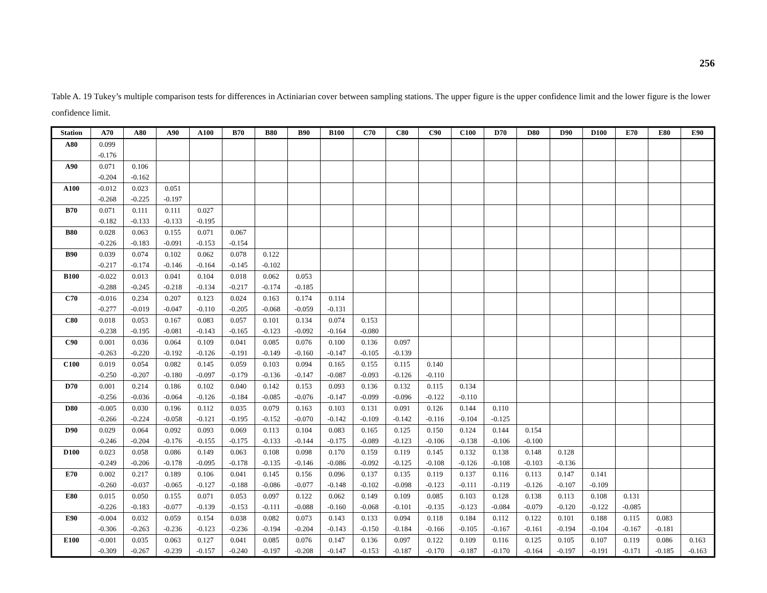256
Table A. 19 Tukey’s multiple comparison tests for differences in Actiniarian cover between sampling stations. The upper figure is the upper confidence limit and the lower figure is the lower confidence limit.
| Station | A70 | A80 | A90 | A100 | B70 | B80 | B90 | B100 | C70 | C80 | C90 | C100 | D70 | D80 | D90 | D100 | E70 | E80 | E90 |
| --- | --- | --- | --- | --- | --- | --- | --- | --- | --- | --- | --- | --- | --- | --- | --- | --- | --- | --- | --- |
| A80 | 0.099 | | | | | | | | | | | | | | | | | | |
| | -0.176 | | | | | | | | | | | | | | | | | | |
| A90 | 0.071 | 0.106 | | | | | | | | | | | | | | | | | |
| | -0.204 | -0.162 | | | | | | | | | | | | | | | | | |
| A100 | -0.012 | 0.023 | 0.051 | | | | | | | | | | | | | | | | |
| | -0.268 | -0.225 | -0.197 | | | | | | | | | | | | | | | | |
| B70 | 0.071 | 0.111 | 0.111 | 0.027 | | | | | | | | | | | | | | | |
| | -0.182 | -0.133 | -0.133 | -0.195 | | | | | | | | | | | | | | | |
| B80 | 0.028 | 0.063 | 0.155 | 0.071 | 0.067 | | | | | | | | | | | | | | |
| | -0.226 | -0.183 | -0.091 | -0.153 | -0.154 | | | | | | | | | | | | | | |
| B90 | 0.039 | 0.074 | 0.102 | 0.062 | 0.078 | 0.122 | | | | | | | | | | | | | |
| | -0.217 | -0.174 | -0.146 | -0.164 | -0.145 | -0.102 | | | | | | | | | | | | | |
| B100 | -0.022 | 0.013 | 0.041 | 0.104 | 0.018 | 0.062 | 0.053 | | | | | | | | | | | | |
| | -0.288 | -0.245 | -0.218 | -0.134 | -0.217 | -0.174 | -0.185 | | | | | | | | | | | | |
| C70 | -0.016 | 0.234 | 0.207 | 0.123 | 0.024 | 0.163 | 0.174 | 0.114 | | | | | | | | | | | |
| | -0.277 | -0.019 | -0.047 | -0.110 | -0.205 | -0.068 | -0.059 | -0.131 | | | | | | | | | | | |
| C80 | 0.018 | 0.053 | 0.167 | 0.083 | 0.057 | 0.101 | 0.134 | 0.074 | 0.153 | | | | | | | | | | |
| | -0.238 | -0.195 | -0.081 | -0.143 | -0.165 | -0.123 | -0.092 | -0.164 | -0.080 | | | | | | | | | | |
| C90 | 0.001 | 0.036 | 0.064 | 0.109 | 0.041 | 0.085 | 0.076 | 0.100 | 0.136 | 0.097 | | | | | | | | | |
| | -0.263 | -0.220 | -0.192 | -0.126 | -0.191 | -0.149 | -0.160 | -0.147 | -0.105 | -0.139 | | | | | | | | | |
| C100 | 0.019 | 0.054 | 0.082 | 0.145 | 0.059 | 0.103 | 0.094 | 0.165 | 0.155 | 0.115 | 0.140 | | | | | | | | |
| | -0.250 | -0.207 | -0.180 | -0.097 | -0.179 | -0.136 | -0.147 | -0.087 | -0.093 | -0.126 | -0.110 | | | | | | | | |
| D70 | 0.001 | 0.214 | 0.186 | 0.102 | 0.040 | 0.142 | 0.153 | 0.093 | 0.136 | 0.132 | 0.115 | 0.134 | | | | | | | |
| | -0.256 | -0.036 | -0.064 | -0.126 | -0.184 | -0.085 | -0.076 | -0.147 | -0.099 | -0.096 | -0.122 | -0.110 | | | | | | | |
| D80 | -0.005 | 0.030 | 0.196 | 0.112 | 0.035 | 0.079 | 0.163 | 0.103 | 0.131 | 0.091 | 0.126 | 0.144 | 0.110 | | | | | | |
| | -0.266 | -0.224 | -0.058 | -0.121 | -0.195 | -0.152 | -0.070 | -0.142 | -0.109 | -0.142 | -0.116 | -0.104 | -0.125 | | | | | | |
| D90 | 0.029 | 0.064 | 0.092 | 0.093 | 0.069 | 0.113 | 0.104 | 0.083 | 0.165 | 0.125 | 0.150 | 0.124 | 0.144 | 0.154 | | | | | |
| | -0.246 | -0.204 | -0.176 | -0.155 | -0.175 | -0.133 | -0.144 | -0.175 | -0.089 | -0.123 | -0.106 | -0.138 | -0.106 | -0.100 | | | | | |
| D100 | 0.023 | 0.058 | 0.086 | 0.149 | 0.063 | 0.108 | 0.098 | 0.170 | 0.159 | 0.119 | 0.145 | 0.132 | 0.138 | 0.148 | 0.128 | | | | |
| | -0.249 | -0.206 | -0.178 | -0.095 | -0.178 | -0.135 | -0.146 | -0.086 | -0.092 | -0.125 | -0.108 | -0.126 | -0.108 | -0.103 | -0.136 | | | | |
| E70 | 0.002 | 0.217 | 0.189 | 0.106 | 0.041 | 0.145 | 0.156 | 0.096 | 0.137 | 0.135 | 0.119 | 0.137 | 0.116 | 0.113 | 0.147 | 0.141 | | | |
| | -0.260 | -0.037 | -0.065 | -0.127 | -0.188 | -0.086 | -0.077 | -0.148 | -0.102 | -0.098 | -0.123 | -0.111 | -0.119 | -0.126 | -0.107 | -0.109 | | | |
| E80 | 0.015 | 0.050 | 0.155 | 0.071 | 0.053 | 0.097 | 0.122 | 0.062 | 0.149 | 0.109 | 0.085 | 0.103 | 0.128 | 0.138 | 0.113 | 0.108 | 0.131 | | |
| | -0.226 | -0.183 | -0.077 | -0.139 | -0.153 | -0.111 | -0.088 | -0.160 | -0.068 | -0.101 | -0.135 | -0.123 | -0.084 | -0.079 | -0.120 | -0.122 | -0.085 | | |
| E90 | -0.004 | 0.032 | 0.059 | 0.154 | 0.038 | 0.082 | 0.073 | 0.143 | 0.133 | 0.094 | 0.118 | 0.184 | 0.112 | 0.122 | 0.101 | 0.188 | 0.115 | 0.083 | |
| | -0.306 | -0.263 | -0.236 | -0.123 | -0.236 | -0.194 | -0.204 | -0.143 | -0.150 | -0.184 | -0.166 | -0.105 | -0.167 | -0.161 | -0.194 | -0.104 | -0.167 | -0.181 | |
| E100 | -0.001 | 0.035 | 0.063 | 0.127 | 0.041 | 0.085 | 0.076 | 0.147 | 0.136 | 0.097 | 0.122 | 0.109 | 0.116 | 0.125 | 0.105 | 0.107 | 0.119 | 0.086 | 0.163 |
| | -0.309 | -0.267 | -0.239 | -0.157 | -0.240 | -0.197 | -0.208 | -0.147 | -0.153 | -0.187 | -0.170 | -0.187 | -0.170 | -0.164 | -0.197 | -0.191 | -0.171 | -0.185 | -0.163 |